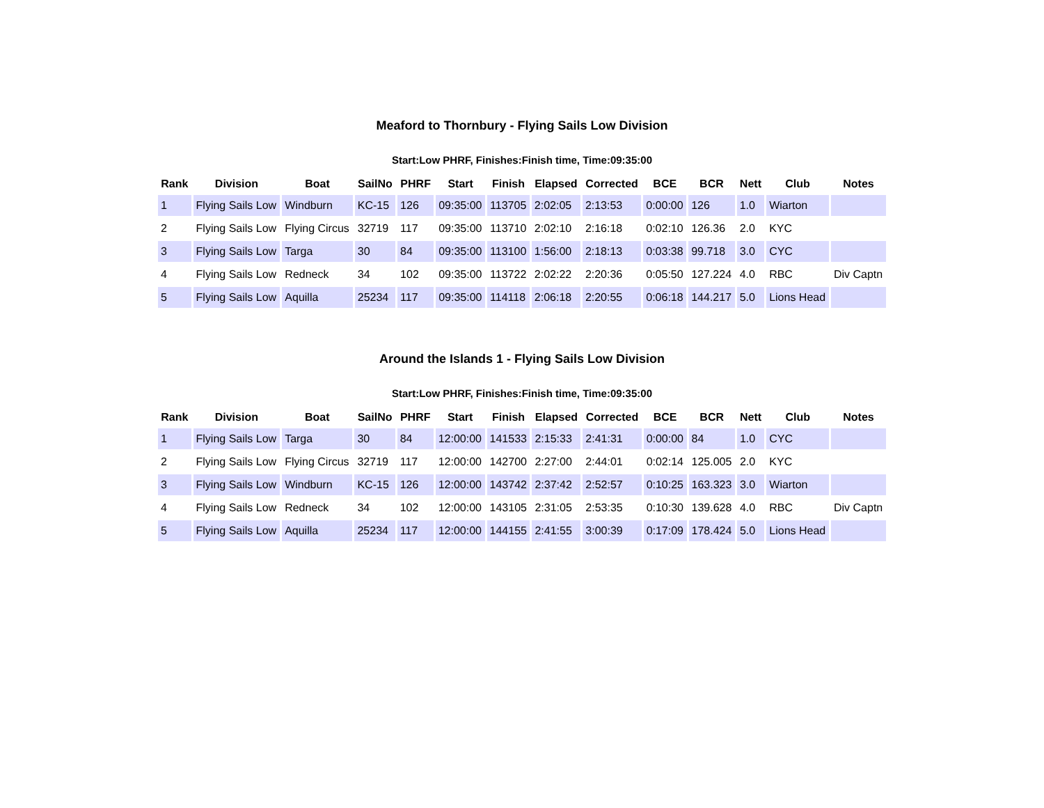Meaford to Thornbury - Flying Sails Low Division
Start:Low PHRF, Finishes:Finish time, Time:09:35:00
| Rank | Division | Boat | SailNo | PHRF | Start | Finish | Elapsed | Corrected | BCE | BCR | Nett | Club | Notes |
| --- | --- | --- | --- | --- | --- | --- | --- | --- | --- | --- | --- | --- | --- |
| 1 | Flying Sails Low | Windburn | KC-15 | 126 | 09:35:00 | 113705 | 2:02:05 | 2:13:53 | 0:00:00 | 126 | 1.0 | Wiarton | |
| 2 | Flying Sails Low | Flying Circus | 32719 | 117 | 09:35:00 | 113710 | 2:02:10 | 2:16:18 | 0:02:10 | 126.36 | 2.0 | KYC | |
| 3 | Flying Sails Low | Targa | 30 | 84 | 09:35:00 | 113100 | 1:56:00 | 2:18:13 | 0:03:38 | 99.718 | 3.0 | CYC | |
| 4 | Flying Sails Low | Redneck | 34 | 102 | 09:35:00 | 113722 | 2:02:22 | 2:20:36 | 0:05:50 | 127.224 | 4.0 | RBC | Div Captn |
| 5 | Flying Sails Low | Aquilla | 25234 | 117 | 09:35:00 | 114118 | 2:06:18 | 2:20:55 | 0:06:18 | 144.217 | 5.0 | Lions Head | |
Around the Islands 1 - Flying Sails Low Division
Start:Low PHRF, Finishes:Finish time, Time:09:35:00
| Rank | Division | Boat | SailNo | PHRF | Start | Finish | Elapsed | Corrected | BCE | BCR | Nett | Club | Notes |
| --- | --- | --- | --- | --- | --- | --- | --- | --- | --- | --- | --- | --- | --- |
| 1 | Flying Sails Low | Targa | 30 | 84 | 12:00:00 | 141533 | 2:15:33 | 2:41:31 | 0:00:00 | 84 | 1.0 | CYC | |
| 2 | Flying Sails Low | Flying Circus | 32719 | 117 | 12:00:00 | 142700 | 2:27:00 | 2:44:01 | 0:02:14 | 125.005 | 2.0 | KYC | |
| 3 | Flying Sails Low | Windburn | KC-15 | 126 | 12:00:00 | 143742 | 2:37:42 | 2:52:57 | 0:10:25 | 163.323 | 3.0 | Wiarton | |
| 4 | Flying Sails Low | Redneck | 34 | 102 | 12:00:00 | 143105 | 2:31:05 | 2:53:35 | 0:10:30 | 139.628 | 4.0 | RBC | Div Captn |
| 5 | Flying Sails Low | Aquilla | 25234 | 117 | 12:00:00 | 144155 | 2:41:55 | 3:00:39 | 0:17:09 | 178.424 | 5.0 | Lions Head | |